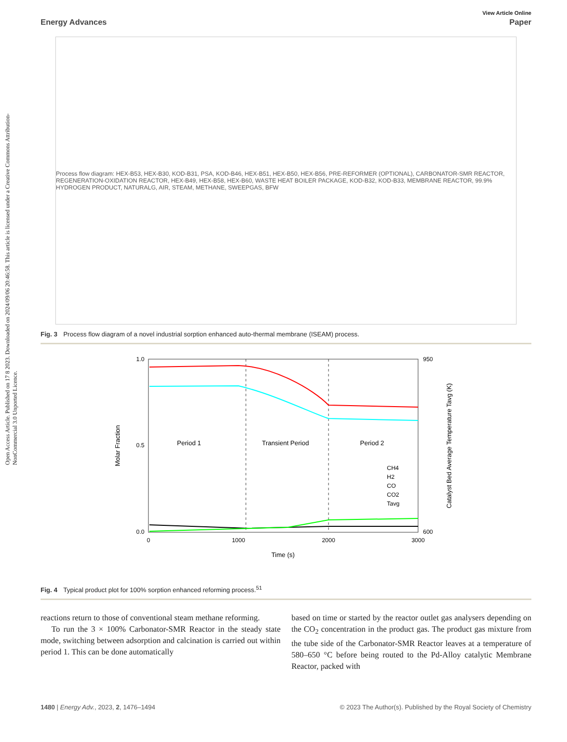Open Access Article. Published on 17 8 2023. Downloaded on 2024/09/06 20:46:58. This article is licensed under a Creative Commons Attribution-NonCommercial 3.0 Unported Licence.
View Article Online
Energy Advances Paper
Process flow diagram: HEX-B53, HEX-B30, KOD-B31, PSA, KOD-B46, HEX-B51, HEX-B50, HEX-B56, PRE-REFORMER (OPTIONAL), CARBONATOR-SMR REACTOR, REGENERATION-OXIDATION REACTOR, HEX-B49, HEX-B58, HEX-B60, WASTE HEAT BOILER PACKAGE, KOD-B32, KOD-B33, MEMBRANE REACTOR, 99.9% HYDROGEN PRODUCT, NATURALG, AIR, STEAM, METHANE, SWEEPGAS, BFW
Fig. 3 Process flow diagram of a novel industrial sorption enhanced auto-thermal membrane (ISEAM) process.
1.0
0.5
0.0
0
1000
2000
3000
950
600
Time (s)
Molar Fraction
Catalyst Bed Average Temperature Tavg (K)
Period 1
Transient Period
Period 2
CH4
H2
CO
CO2
Tavg
Fig. 4 Typical product plot for 100% sorption enhanced reforming process.<sup>51</sup>
reactions return to those of conventional steam methane reforming.
To run the 3 × 100% Carbonator-SMR Reactor in the steady state mode, switching between adsorption and calcination is carried out within period 1. This can be done automatically
based on time or started by the reactor outlet gas analysers depending on the CO<sub>2</sub> concentration in the product gas. The product gas mixture from the tube side of the Carbonator-SMR Reactor leaves at a temperature of 580–650 °C before being routed to the Pd-Alloy catalytic Membrane Reactor, packed with
1480 | Energy Adv., 2023, 2, 1476–1494 © 2023 The Author(s). Published by the Royal Society of Chemistry